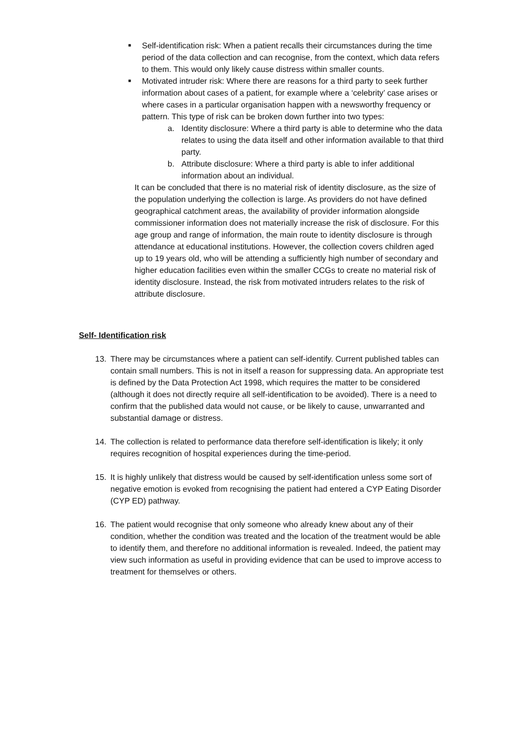■
Self-identification risk: When a patient recalls their circumstances during the time period of the data collection and can recognise, from the context, which data refers to them. This would only likely cause distress within smaller counts.
■
Motivated intruder risk: Where there are reasons for a third party to seek further information about cases of a patient, for example where a ‘celebrity’ case arises or where cases in a particular organisation happen with a newsworthy frequency or pattern. This type of risk can be broken down further into two types:
a. Identity disclosure: Where a third party is able to determine who the data relates to using the data itself and other information available to that third party.
b. Attribute disclosure: Where a third party is able to infer additional information about an individual.
It can be concluded that there is no material risk of identity disclosure, as the size of the population underlying the collection is large. As providers do not have defined geographical catchment areas, the availability of provider information alongside commissioner information does not materially increase the risk of disclosure. For this age group and range of information, the main route to identity disclosure is through attendance at educational institutions. However, the collection covers children aged up to 19 years old, who will be attending a sufficiently high number of secondary and higher education facilities even within the smaller CCGs to create no material risk of identity disclosure. Instead, the risk from motivated intruders relates to the risk of attribute disclosure.
Self- Identification risk
13. There may be circumstances where a patient can self-identify. Current published tables can contain small numbers. This is not in itself a reason for suppressing data. An appropriate test is defined by the Data Protection Act 1998, which requires the matter to be considered (although it does not directly require all self-identification to be avoided). There is a need to confirm that the published data would not cause, or be likely to cause, unwarranted and substantial damage or distress.
14. The collection is related to performance data therefore self-identification is likely; it only requires recognition of hospital experiences during the time-period.
15. It is highly unlikely that distress would be caused by self-identification unless some sort of negative emotion is evoked from recognising the patient had entered a CYP Eating Disorder (CYP ED) pathway.
16. The patient would recognise that only someone who already knew about any of their condition, whether the condition was treated and the location of the treatment would be able to identify them, and therefore no additional information is revealed. Indeed, the patient may view such information as useful in providing evidence that can be used to improve access to treatment for themselves or others.